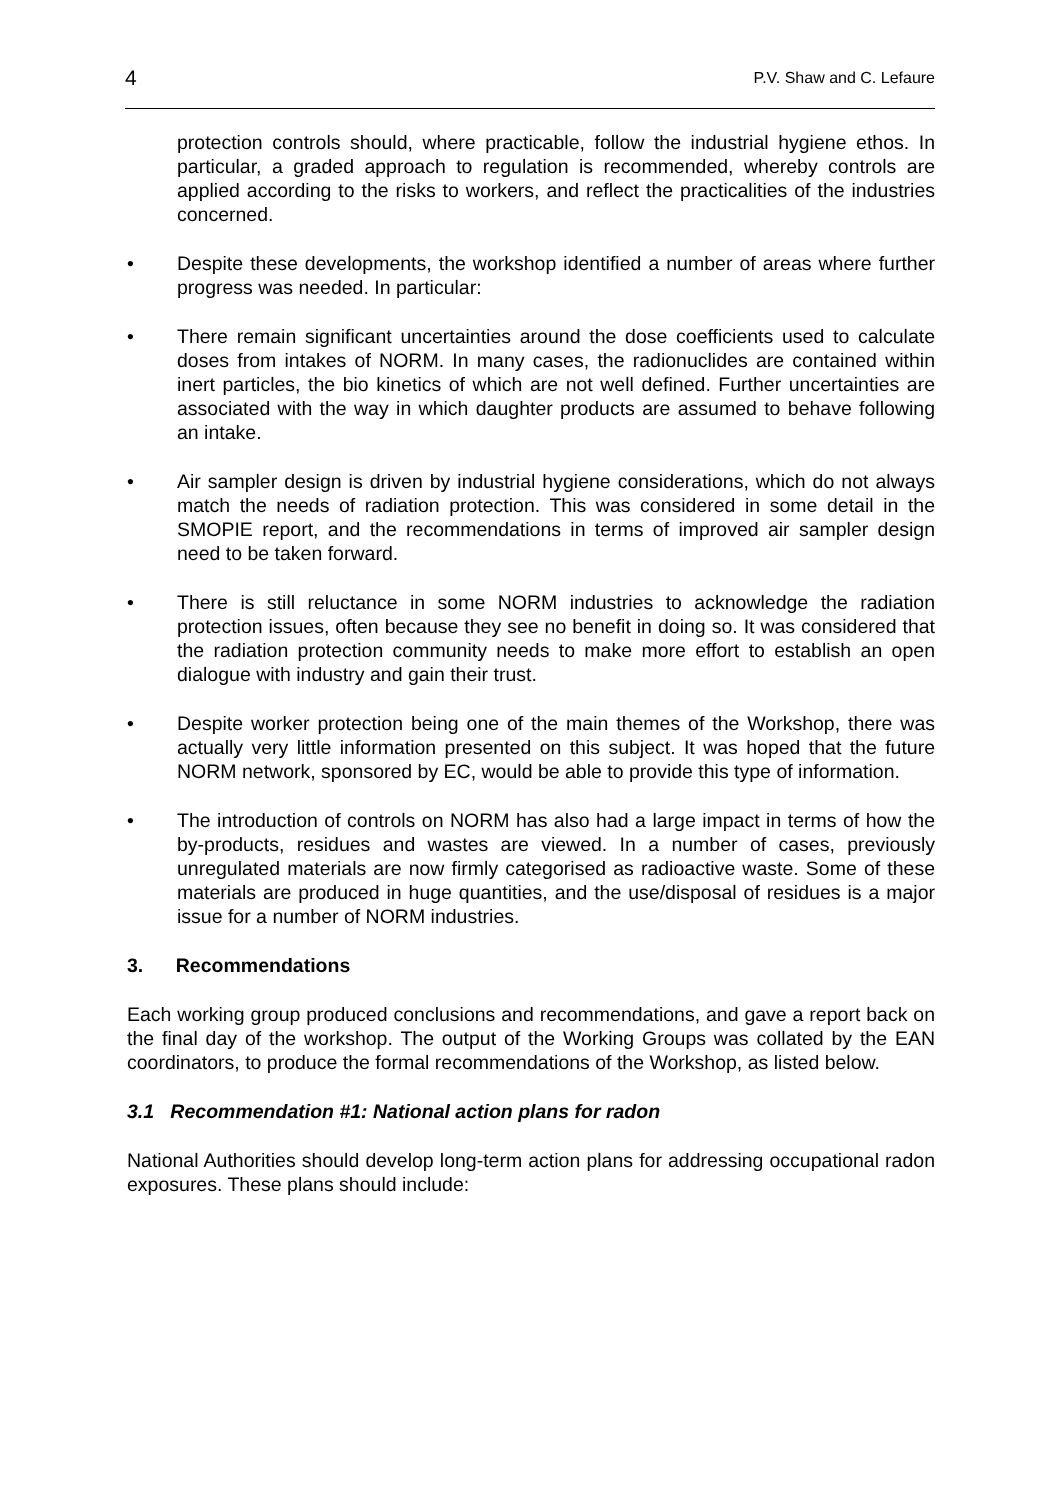4 P.V. Shaw and C. Lefaure
protection controls should, where practicable, follow the industrial hygiene ethos. In particular, a graded approach to regulation is recommended, whereby controls are applied according to the risks to workers, and reflect the practicalities of the industries concerned.
• Despite these developments, the workshop identified a number of areas where further progress was needed. In particular:
• There remain significant uncertainties around the dose coefficients used to calculate doses from intakes of NORM. In many cases, the radionuclides are contained within inert particles, the bio kinetics of which are not well defined. Further uncertainties are associated with the way in which daughter products are assumed to behave following an intake.
• Air sampler design is driven by industrial hygiene considerations, which do not always match the needs of radiation protection. This was considered in some detail in the SMOPIE report, and the recommendations in terms of improved air sampler design need to be taken forward.
• There is still reluctance in some NORM industries to acknowledge the radiation protection issues, often because they see no benefit in doing so. It was considered that the radiation protection community needs to make more effort to establish an open dialogue with industry and gain their trust.
• Despite worker protection being one of the main themes of the Workshop, there was actually very little information presented on this subject. It was hoped that the future NORM network, sponsored by EC, would be able to provide this type of information.
• The introduction of controls on NORM has also had a large impact in terms of how the by-products, residues and wastes are viewed. In a number of cases, previously unregulated materials are now firmly categorised as radioactive waste. Some of these materials are produced in huge quantities, and the use/disposal of residues is a major issue for a number of NORM industries.
3. Recommendations
Each working group produced conclusions and recommendations, and gave a report back on the final day of the workshop. The output of the Working Groups was collated by the EAN coordinators, to produce the formal recommendations of the Workshop, as listed below.
3.1 Recommendation #1: National action plans for radon
National Authorities should develop long-term action plans for addressing occupational radon exposures. These plans should include: